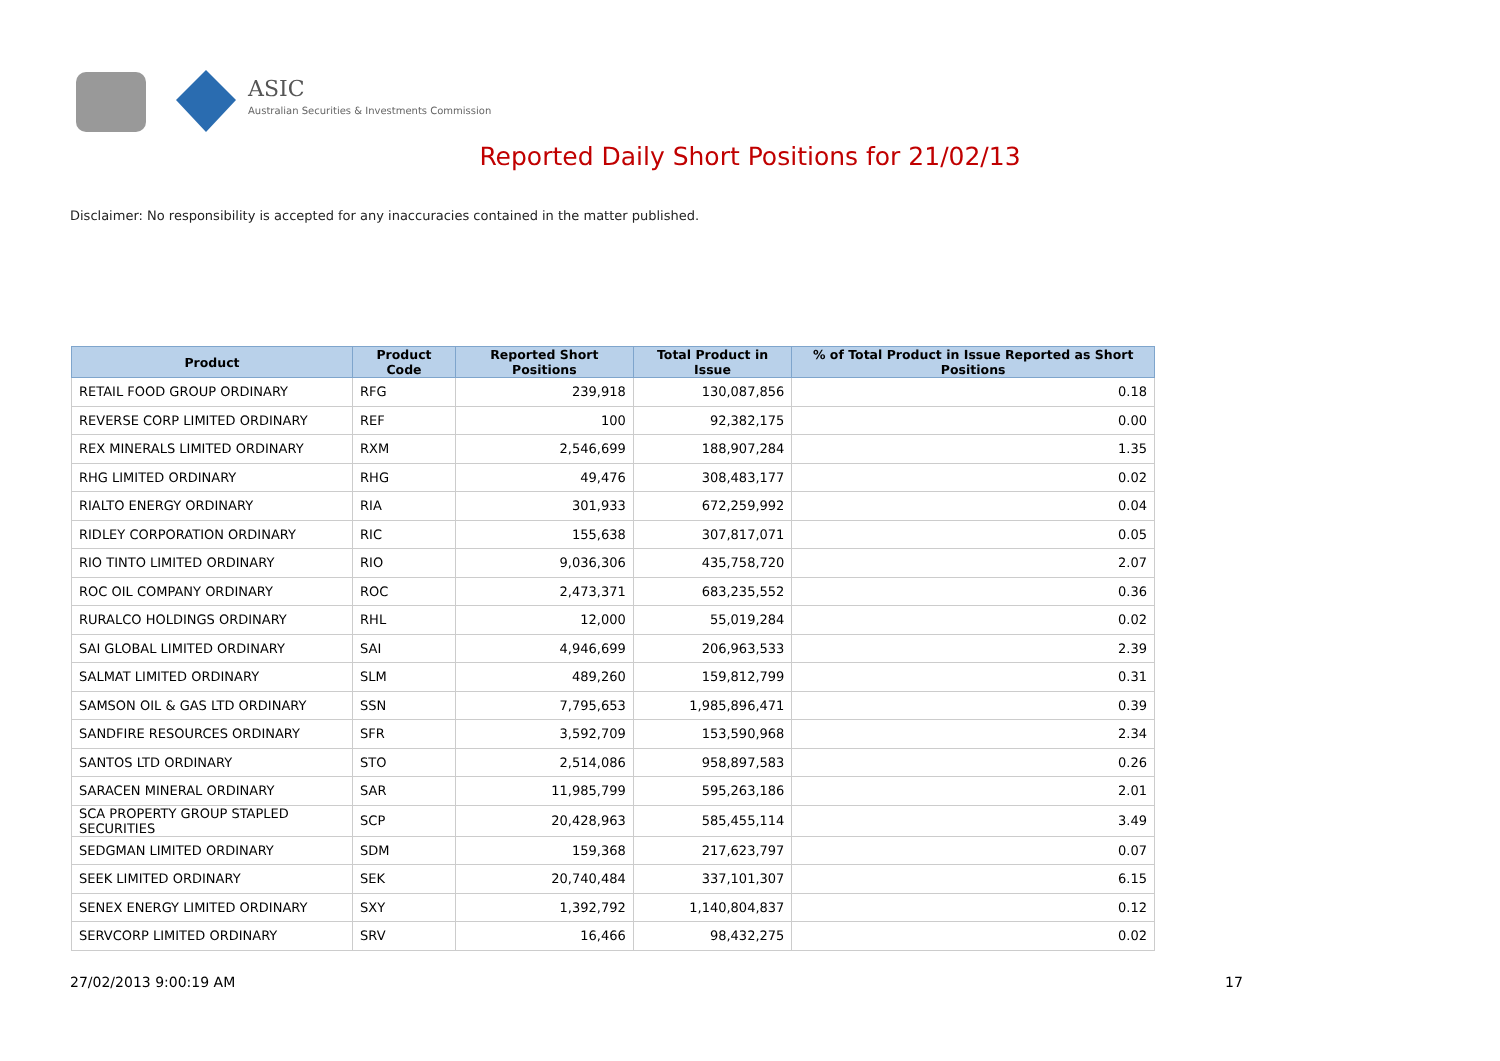ASIC
Australian Securities & Investments Commission
Reported Daily Short Positions for 21/02/13
Disclaimer: No responsibility is accepted for any inaccuracies contained in the matter published.
| Product | Product Code | Reported Short Positions | Total Product in Issue | % of Total Product in Issue Reported as Short Positions |
| --- | --- | --- | --- | --- |
| RETAIL FOOD GROUP ORDINARY | RFG | 239,918 | 130,087,856 | 0.18 |
| REVERSE CORP LIMITED ORDINARY | REF | 100 | 92,382,175 | 0.00 |
| REX MINERALS LIMITED ORDINARY | RXM | 2,546,699 | 188,907,284 | 1.35 |
| RHG LIMITED ORDINARY | RHG | 49,476 | 308,483,177 | 0.02 |
| RIALTO ENERGY ORDINARY | RIA | 301,933 | 672,259,992 | 0.04 |
| RIDLEY CORPORATION ORDINARY | RIC | 155,638 | 307,817,071 | 0.05 |
| RIO TINTO LIMITED ORDINARY | RIO | 9,036,306 | 435,758,720 | 2.07 |
| ROC OIL COMPANY ORDINARY | ROC | 2,473,371 | 683,235,552 | 0.36 |
| RURALCO HOLDINGS ORDINARY | RHL | 12,000 | 55,019,284 | 0.02 |
| SAI GLOBAL LIMITED ORDINARY | SAI | 4,946,699 | 206,963,533 | 2.39 |
| SALMAT LIMITED ORDINARY | SLM | 489,260 | 159,812,799 | 0.31 |
| SAMSON OIL & GAS LTD ORDINARY | SSN | 7,795,653 | 1,985,896,471 | 0.39 |
| SANDFIRE RESOURCES ORDINARY | SFR | 3,592,709 | 153,590,968 | 2.34 |
| SANTOS LTD ORDINARY | STO | 2,514,086 | 958,897,583 | 0.26 |
| SARACEN MINERAL ORDINARY | SAR | 11,985,799 | 595,263,186 | 2.01 |
| SCA PROPERTY GROUP STAPLED SECURITIES | SCP | 20,428,963 | 585,455,114 | 3.49 |
| SEDGMAN LIMITED ORDINARY | SDM | 159,368 | 217,623,797 | 0.07 |
| SEEK LIMITED ORDINARY | SEK | 20,740,484 | 337,101,307 | 6.15 |
| SENEX ENERGY LIMITED ORDINARY | SXY | 1,392,792 | 1,140,804,837 | 0.12 |
| SERVCORP LIMITED ORDINARY | SRV | 16,466 | 98,432,275 | 0.02 |
27/02/2013 9:00:19 AM 17